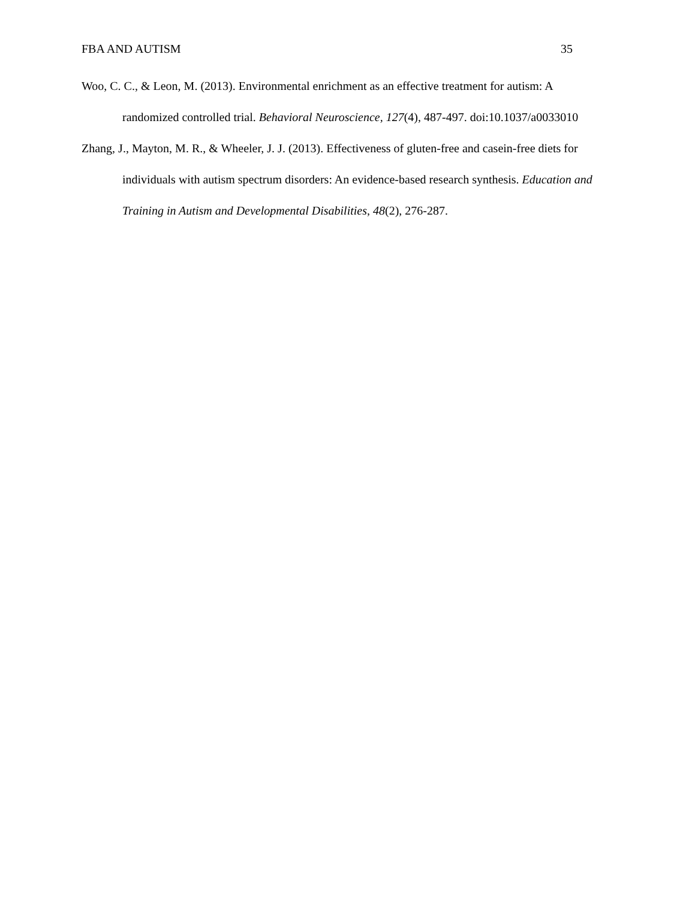FBA AND AUTISM 35
Woo, C. C., & Leon, M. (2013). Environmental enrichment as an effective treatment for autism: A randomized controlled trial. Behavioral Neuroscience, 127(4), 487-497. doi:10.1037/a0033010
Zhang, J., Mayton, M. R., & Wheeler, J. J. (2013). Effectiveness of gluten-free and casein-free diets for individuals with autism spectrum disorders: An evidence-based research synthesis. Education and Training in Autism and Developmental Disabilities, 48(2), 276-287.